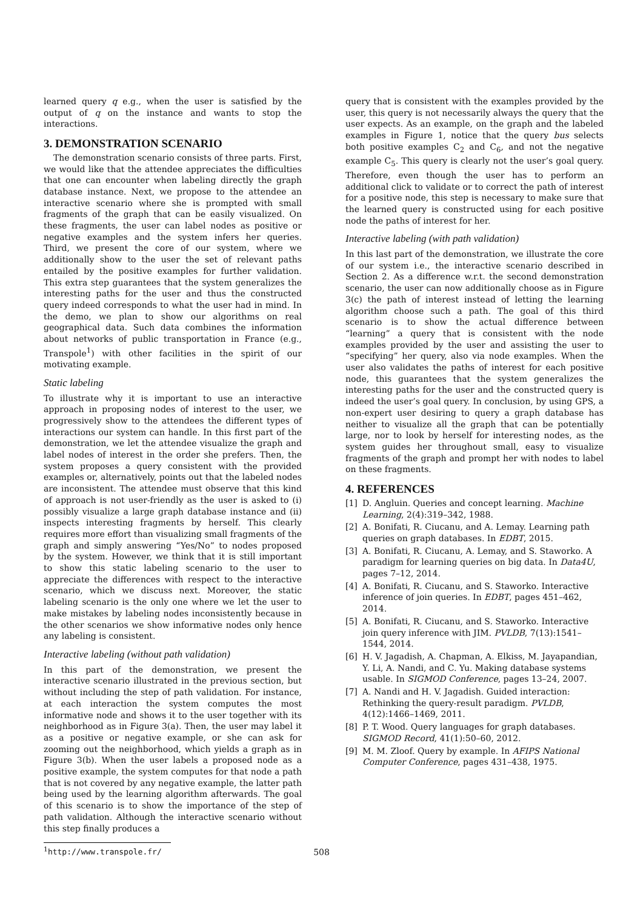learned query q e.g., when the user is satisfied by the output of q on the instance and wants to stop the interactions.
3. DEMONSTRATION SCENARIO
The demonstration scenario consists of three parts. First, we would like that the attendee appreciates the difficulties that one can encounter when labeling directly the graph database instance. Next, we propose to the attendee an interactive scenario where she is prompted with small fragments of the graph that can be easily visualized. On these fragments, the user can label nodes as positive or negative examples and the system infers her queries. Third, we present the core of our system, where we additionally show to the user the set of relevant paths entailed by the positive examples for further validation. This extra step guarantees that the system generalizes the interesting paths for the user and thus the constructed query indeed corresponds to what the user had in mind. In the demo, we plan to show our algorithms on real geographical data. Such data combines the information about networks of public transportation in France (e.g., Transpole<sup>1</sup>) with other facilities in the spirit of our motivating example.
Static labeling
To illustrate why it is important to use an interactive approach in proposing nodes of interest to the user, we progressively show to the attendees the different types of interactions our system can handle. In this first part of the demonstration, we let the attendee visualize the graph and label nodes of interest in the order she prefers. Then, the system proposes a query consistent with the provided examples or, alternatively, points out that the labeled nodes are inconsistent. The attendee must observe that this kind of approach is not user-friendly as the user is asked to (i) possibly visualize a large graph database instance and (ii) inspects interesting fragments by herself. This clearly requires more effort than visualizing small fragments of the graph and simply answering “Yes/No” to nodes proposed by the system. However, we think that it is still important to show this static labeling scenario to the user to appreciate the differences with respect to the interactive scenario, which we discuss next. Moreover, the static labeling scenario is the only one where we let the user to make mistakes by labeling nodes inconsistently because in the other scenarios we show informative nodes only hence any labeling is consistent.
Interactive labeling (without path validation)
In this part of the demonstration, we present the interactive scenario illustrated in the previous section, but without including the step of path validation. For instance, at each interaction the system computes the most informative node and shows it to the user together with its neighborhood as in Figure 3(a). Then, the user may label it as a positive or negative example, or she can ask for zooming out the neighborhood, which yields a graph as in Figure 3(b). When the user labels a proposed node as a positive example, the system computes for that node a path that is not covered by any negative example, the latter path being used by the learning algorithm afterwards. The goal of this scenario is to show the importance of the step of path validation. Although the interactive scenario without this step finally produces a
<sup>1</sup> http://www.transpole.fr/
query that is consistent with the examples provided by the user, this query is not necessarily always the query that the user expects. As an example, on the graph and the labeled examples in Figure 1, notice that the query bus selects both positive examples C<sub>2</sub> and C<sub>6</sub>, and not the negative example C<sub>5</sub>. This query is clearly not the user’s goal query. Therefore, even though the user has to perform an additional click to validate or to correct the path of interest for a positive node, this step is necessary to make sure that the learned query is constructed using for each positive node the paths of interest for her.
Interactive labeling (with path validation)
In this last part of the demonstration, we illustrate the core of our system i.e., the interactive scenario described in Section 2. As a difference w.r.t. the second demonstration scenario, the user can now additionally choose as in Figure 3(c) the path of interest instead of letting the learning algorithm choose such a path. The goal of this third scenario is to show the actual difference between “learning” a query that is consistent with the node examples provided by the user and assisting the user to “specifying” her query, also via node examples. When the user also validates the paths of interest for each positive node, this guarantees that the system generalizes the interesting paths for the user and the constructed query is indeed the user’s goal query. In conclusion, by using GPS, a non-expert user desiring to query a graph database has neither to visualize all the graph that can be potentially large, nor to look by herself for interesting nodes, as the system guides her throughout small, easy to visualize fragments of the graph and prompt her with nodes to label on these fragments.
4. REFERENCES
[1] D. Angluin. Queries and concept learning. Machine Learning, 2(4):319–342, 1988.
[2] A. Bonifati, R. Ciucanu, and A. Lemay. Learning path queries on graph databases. In EDBT, 2015.
[3] A. Bonifati, R. Ciucanu, A. Lemay, and S. Staworko. A paradigm for learning queries on big data. In Data4U, pages 7–12, 2014.
[4] A. Bonifati, R. Ciucanu, and S. Staworko. Interactive inference of join queries. In EDBT, pages 451–462, 2014.
[5] A. Bonifati, R. Ciucanu, and S. Staworko. Interactive join query inference with JIM. PVLDB, 7(13):1541–1544, 2014.
[6] H. V. Jagadish, A. Chapman, A. Elkiss, M. Jayapandian, Y. Li, A. Nandi, and C. Yu. Making database systems usable. In SIGMOD Conference, pages 13–24, 2007.
[7] A. Nandi and H. V. Jagadish. Guided interaction: Rethinking the query-result paradigm. PVLDB, 4(12):1466–1469, 2011.
[8] P. T. Wood. Query languages for graph databases. SIGMOD Record, 41(1):50–60, 2012.
[9] M. M. Zloof. Query by example. In AFIPS National Computer Conference, pages 431–438, 1975.
508